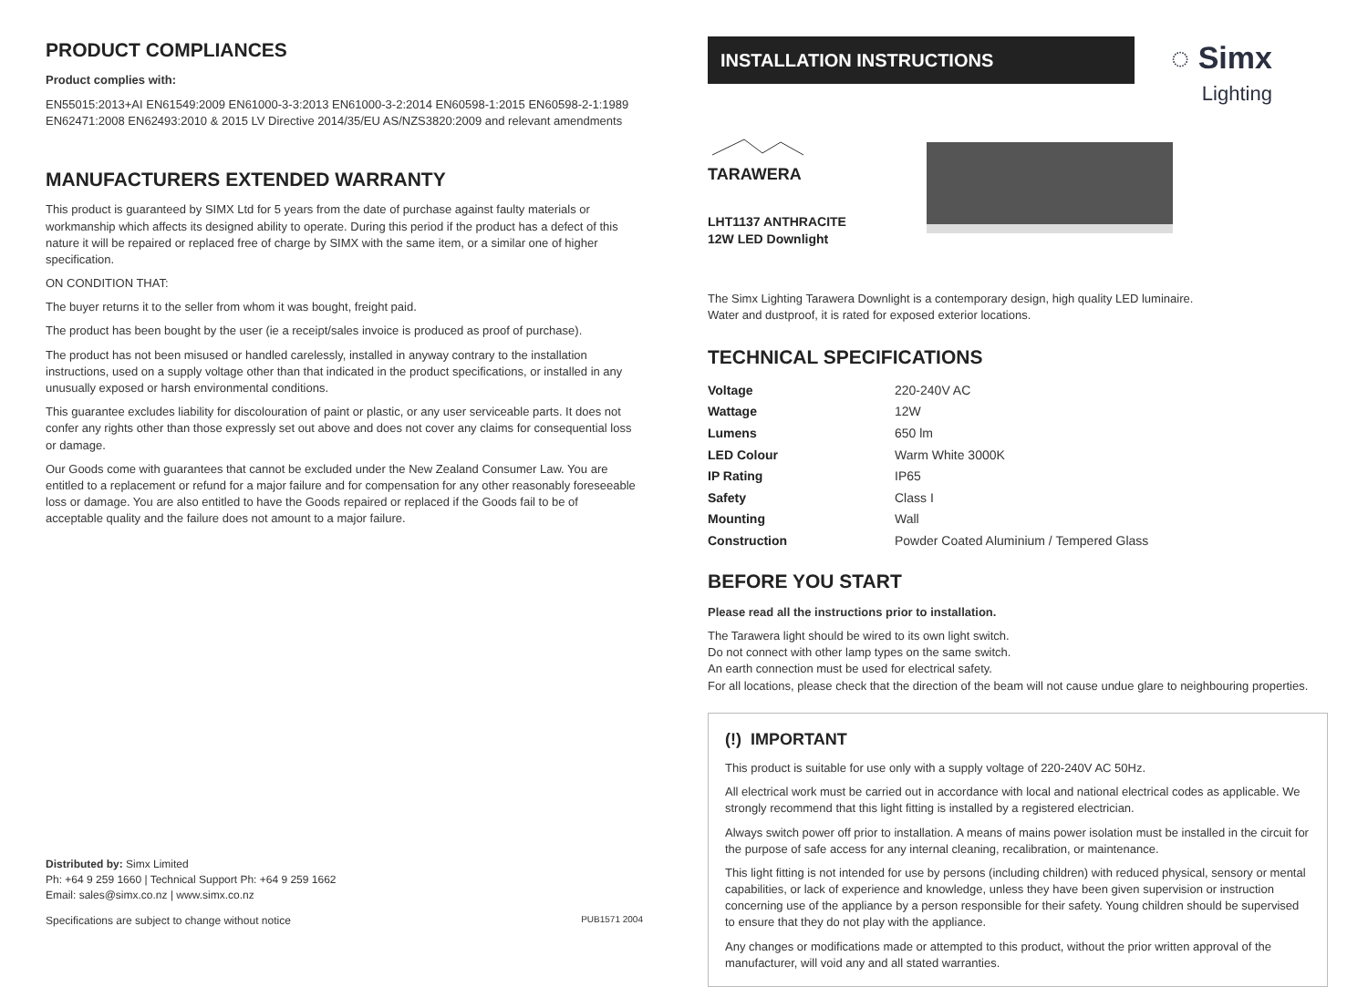PRODUCT COMPLIANCES
Product complies with:
EN55015:2013+AI EN61549:2009 EN61000-3-3:2013 EN61000-3-2:2014 EN60598-1:2015 EN60598-2-1:1989 EN62471:2008 EN62493:2010 & 2015 LV Directive 2014/35/EU AS/NZS3820:2009 and relevant amendments
MANUFACTURERS EXTENDED WARRANTY
This product is guaranteed by SIMX Ltd for 5 years from the date of purchase against faulty materials or workmanship which affects its designed ability to operate. During this period if the product has a defect of this nature it will be repaired or replaced free of charge by SIMX with the same item, or a similar one of higher specification.
ON CONDITION THAT:
The buyer returns it to the seller from whom it was bought, freight paid.
The product has been bought by the user (ie a receipt/sales invoice is produced as proof of purchase).
The product has not been misused or handled carelessly, installed in anyway contrary to the installation instructions, used on a supply voltage other than that indicated in the product specifications, or installed in any unusually exposed or harsh environmental conditions.
This guarantee excludes liability for discolouration of paint or plastic, or any user serviceable parts. It does not confer any rights other than those expressly set out above and does not cover any claims for consequential loss or damage.
Our Goods come with guarantees that cannot be excluded under the New Zealand Consumer Law. You are entitled to a replacement or refund for a major failure and for compensation for any other reasonably foreseeable loss or damage. You are also entitled to have the Goods repaired or replaced if the Goods fail to be of acceptable quality and the failure does not amount to a major failure.
Distributed by: Simx Limited
Ph: +64 9 259 1660 | Technical Support Ph: +64 9 259 1662
Email: sales@simx.co.nz | www.simx.co.nz
Specifications are subject to change without notice PUB1571 2004
INSTALLATION INSTRUCTIONS ◌ Simx
Lighting
TARAWERA
LHT1137 ANTHRACITE
12W LED Downlight
The Simx Lighting Tarawera Downlight is a contemporary design, high quality LED luminaire.
Water and dustproof, it is rated for exposed exterior locations.
TECHNICAL SPECIFICATIONS
| Voltage | 220-240V AC |
| Wattage | 12W |
| Lumens | 650 lm |
| LED Colour | Warm White 3000K |
| IP Rating | IP65 |
| Safety | Class I |
| Mounting | Wall |
| Construction | Powder Coated Aluminium / Tempered Glass |
BEFORE YOU START
Please read all the instructions prior to installation.
The Tarawera light should be wired to its own light switch.
Do not connect with other lamp types on the same switch.
An earth connection must be used for electrical safety.
For all locations, please check that the direction of the beam will not cause undue glare to neighbouring properties.
(!) IMPORTANT
This product is suitable for use only with a supply voltage of 220-240V AC 50Hz.
All electrical work must be carried out in accordance with local and national electrical codes as applicable. We strongly recommend that this light fitting is installed by a registered electrician.
Always switch power off prior to installation. A means of mains power isolation must be installed in the circuit for the purpose of safe access for any internal cleaning, recalibration, or maintenance.
This light fitting is not intended for use by persons (including children) with reduced physical, sensory or mental capabilities, or lack of experience and knowledge, unless they have been given supervision or instruction concerning use of the appliance by a person responsible for their safety. Young children should be supervised to ensure that they do not play with the appliance.
Any changes or modifications made or attempted to this product, without the prior written approval of the manufacturer, will void any and all stated warranties.